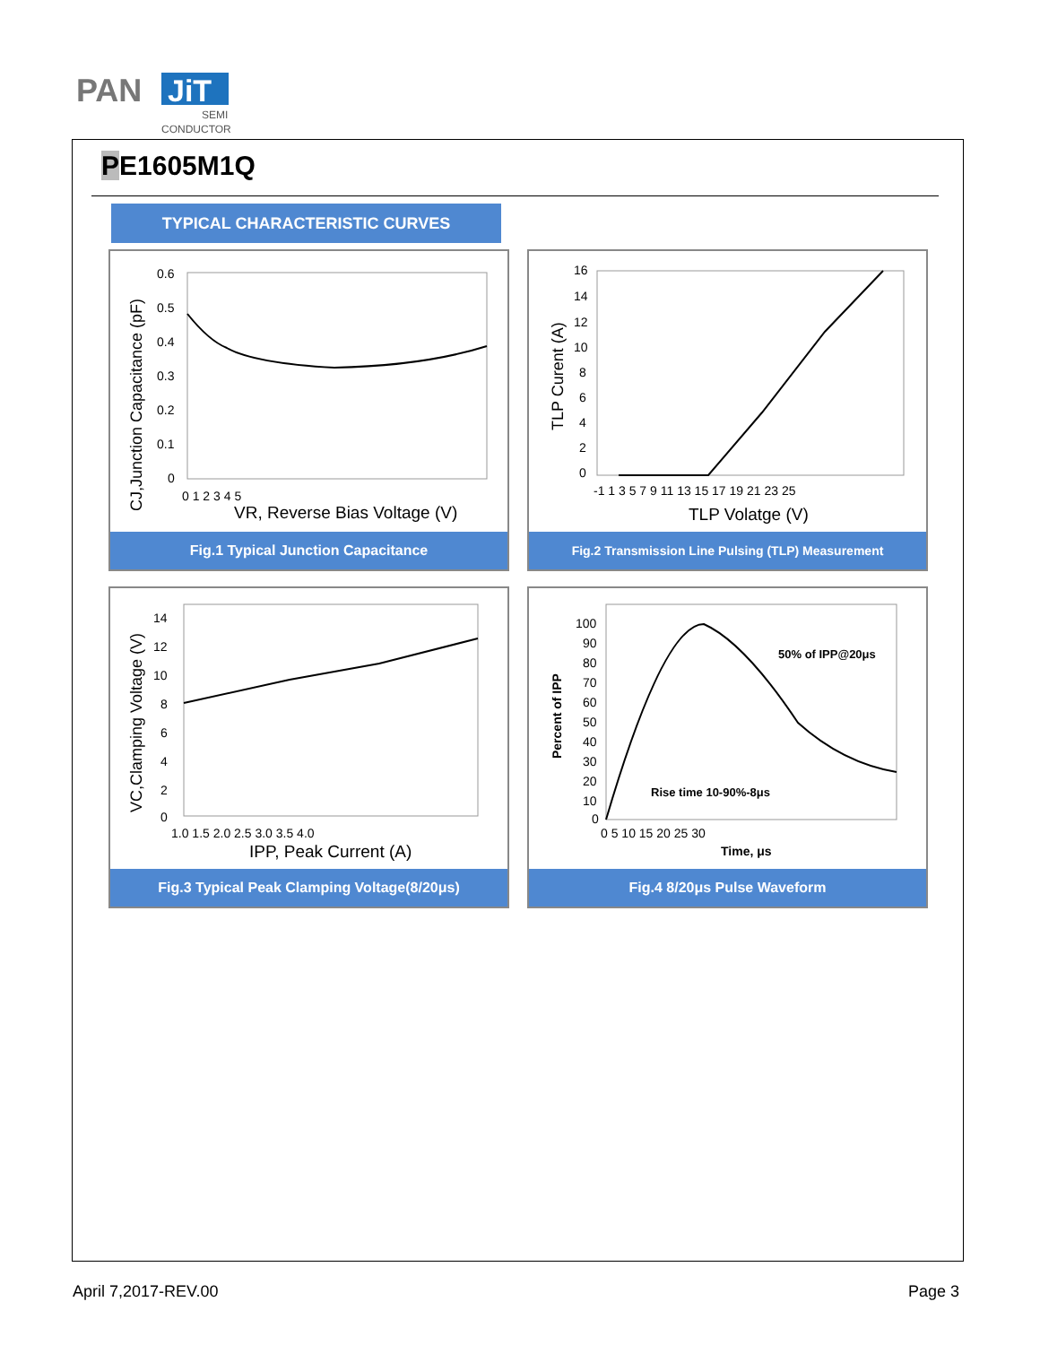PAN
JiT
SEMI
CONDUCTOR
PE1605M1Q
TYPICAL CHARACTERISTIC CURVES
0.6
0.5
0.4
0.3
0.2
0.1
0
0 1 2 3 4 5
VR, Reverse Bias Voltage (V)
CJ,Junction Capacitance (pF)
Fig.1 Typical Junction Capacitance
16
14
12
10
8
6
4
2
0
-1 1 3 5 7 9 11 13 15 17 19 21 23 25
TLP Volatge (V)
TLP Curent (A)
Fig.2 Transmission Line Pulsing (TLP) Measurement
14
12
10
8
6
4
2
0
1.0 1.5 2.0 2.5 3.0 3.5 4.0
IPP, Peak Current (A)
VC,Clamping Voltage (V)
Fig.3 Typical Peak Clamping Voltage(8/20μs)
100
90
80
70
60
50
40
30
20
10
0
0 5 10 15 20 25 30
Time, μs
50% of IPP@20μs
Rise time 10-90%-8μs
Percent of IPP
Fig.4 8/20μs Pulse Waveform
April 7,2017-REV.00 Page 3